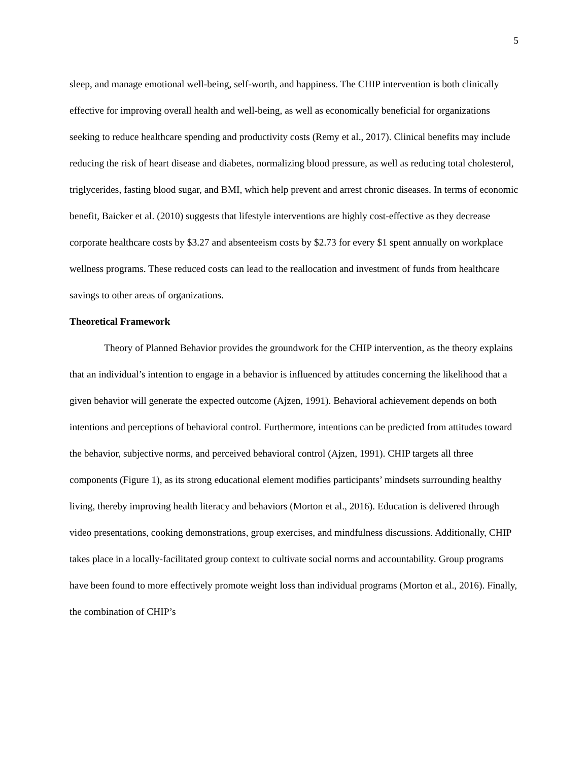5
sleep, and manage emotional well-being, self-worth, and happiness. The CHIP intervention is both clinically effective for improving overall health and well-being, as well as economically beneficial for organizations seeking to reduce healthcare spending and productivity costs (Remy et al., 2017). Clinical benefits may include reducing the risk of heart disease and diabetes, normalizing blood pressure, as well as reducing total cholesterol, triglycerides, fasting blood sugar, and BMI, which help prevent and arrest chronic diseases. In terms of economic benefit, Baicker et al. (2010) suggests that lifestyle interventions are highly cost-effective as they decrease corporate healthcare costs by $3.27 and absenteeism costs by $2.73 for every $1 spent annually on workplace wellness programs. These reduced costs can lead to the reallocation and investment of funds from healthcare savings to other areas of organizations.
Theoretical Framework
Theory of Planned Behavior provides the groundwork for the CHIP intervention, as the theory explains that an individual’s intention to engage in a behavior is influenced by attitudes concerning the likelihood that a given behavior will generate the expected outcome (Ajzen, 1991). Behavioral achievement depends on both intentions and perceptions of behavioral control. Furthermore, intentions can be predicted from attitudes toward the behavior, subjective norms, and perceived behavioral control (Ajzen, 1991). CHIP targets all three components (Figure 1), as its strong educational element modifies participants’ mindsets surrounding healthy living, thereby improving health literacy and behaviors (Morton et al., 2016). Education is delivered through video presentations, cooking demonstrations, group exercises, and mindfulness discussions. Additionally, CHIP takes place in a locally-facilitated group context to cultivate social norms and accountability. Group programs have been found to more effectively promote weight loss than individual programs (Morton et al., 2016). Finally, the combination of CHIP’s